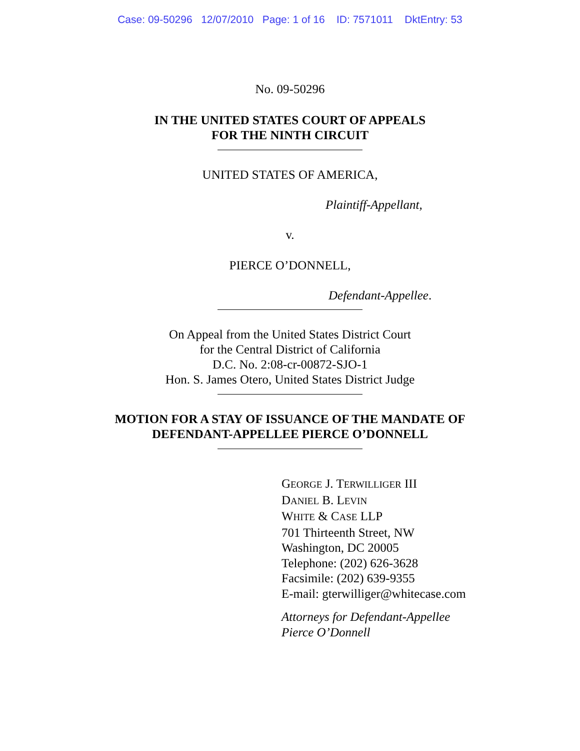Case: 09-50296 12/07/2010 Page: 1 of 16 ID: 7571011 DktEntry: 53
No. 09-50296
IN THE UNITED STATES COURT OF APPEALS
FOR THE NINTH CIRCUIT
UNITED STATES OF AMERICA,
Plaintiff-Appellant,
v.
PIERCE O’DONNELL,
Defendant-Appellee.
On Appeal from the United States District Court
for the Central District of California
D.C. No. 2:08-cr-00872-SJO-1
Hon. S. James Otero, United States District Judge
MOTION FOR A STAY OF ISSUANCE OF THE MANDATE OF
DEFENDANT-APPELLEE PIERCE O’DONNELL
GEORGE J. TERWILLIGER III
DANIEL B. LEVIN
WHITE & CASE LLP
701 Thirteenth Street, NW
Washington, DC 20005
Telephone: (202) 626-3628
Facsimile: (202) 639-9355
E-mail: gterwilliger@whitecase.com
Attorneys for Defendant-Appellee
Pierce O’Donnell